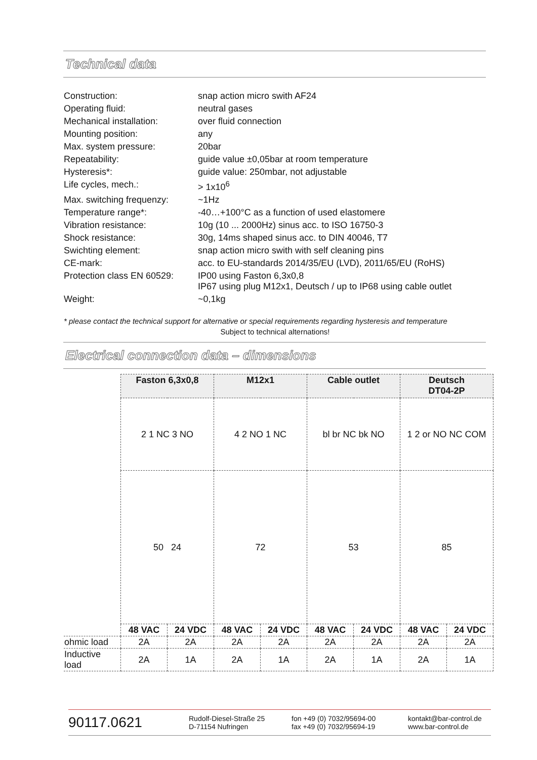Technical data
| Construction: | snap action micro swith AF24 |
| Operating fluid: | neutral gases |
| Mechanical installation: | over fluid connection |
| Mounting position: | any |
| Max. system pressure: | 20bar |
| Repeatability: | guide value ±0,05bar at room temperature |
| Hysteresis*: | guide value: 250mbar, not adjustable |
| Life cycles, mech.: | > 1x10<sup>6</sup> |
| Max. switching frequenzy: | ~1Hz |
| Temperature range*: | -40…+100°C as a function of used elastomere |
| Vibration resistance: | 10g (10 ... 2000Hz) sinus acc. to ISO 16750-3 |
| Shock resistance: | 30g, 14ms shaped sinus acc. to DIN 40046, T7 |
| Swichting element: | snap action micro swith with self cleaning pins |
| CE-mark: | acc. to EU-standards 2014/35/EU (LVD), 2011/65/EU (RoHS) |
| Protection class EN 60529: | IP00 using Faston 6,3x0,8 IP67 using plug M12x1, Deutsch / up to IP68 using cable outlet |
| Weight: | ~0,1kg |
* please contact the technical support for alternative or special requirements regarding hysteresis and temperature
Subject to technical alternations!
Electrical connection data – dimensions
| | Faston 6,3x0,8 | | M12x1 | | Cable outlet | | Deutsch DT04-2P | |
| | 2 1 NC 3 NO | | 4 2 NO 1 NC | | bl br NC bk NO | | 1 2 or NO NC COM | |
| | 50 24 | | 72 | | 53 | | 85 | |
| | 48 VAC | 24 VDC | 48 VAC | 24 VDC | 48 VAC | 24 VDC | 48 VAC | 24 VDC |
| ohmic load | 2A | 2A | 2A | 2A | 2A | 2A | 2A | 2A |
| Inductive load | 2A | 1A | 2A | 1A | 2A | 1A | 2A | 1A |
90117.0621
Rudolf-Diesel-Straße 25
D-71154 Nufringen
fon +49 (0) 7032/95694-00
fax +49 (0) 7032/95694-19
kontakt@bar-control.de
www.bar-control.de